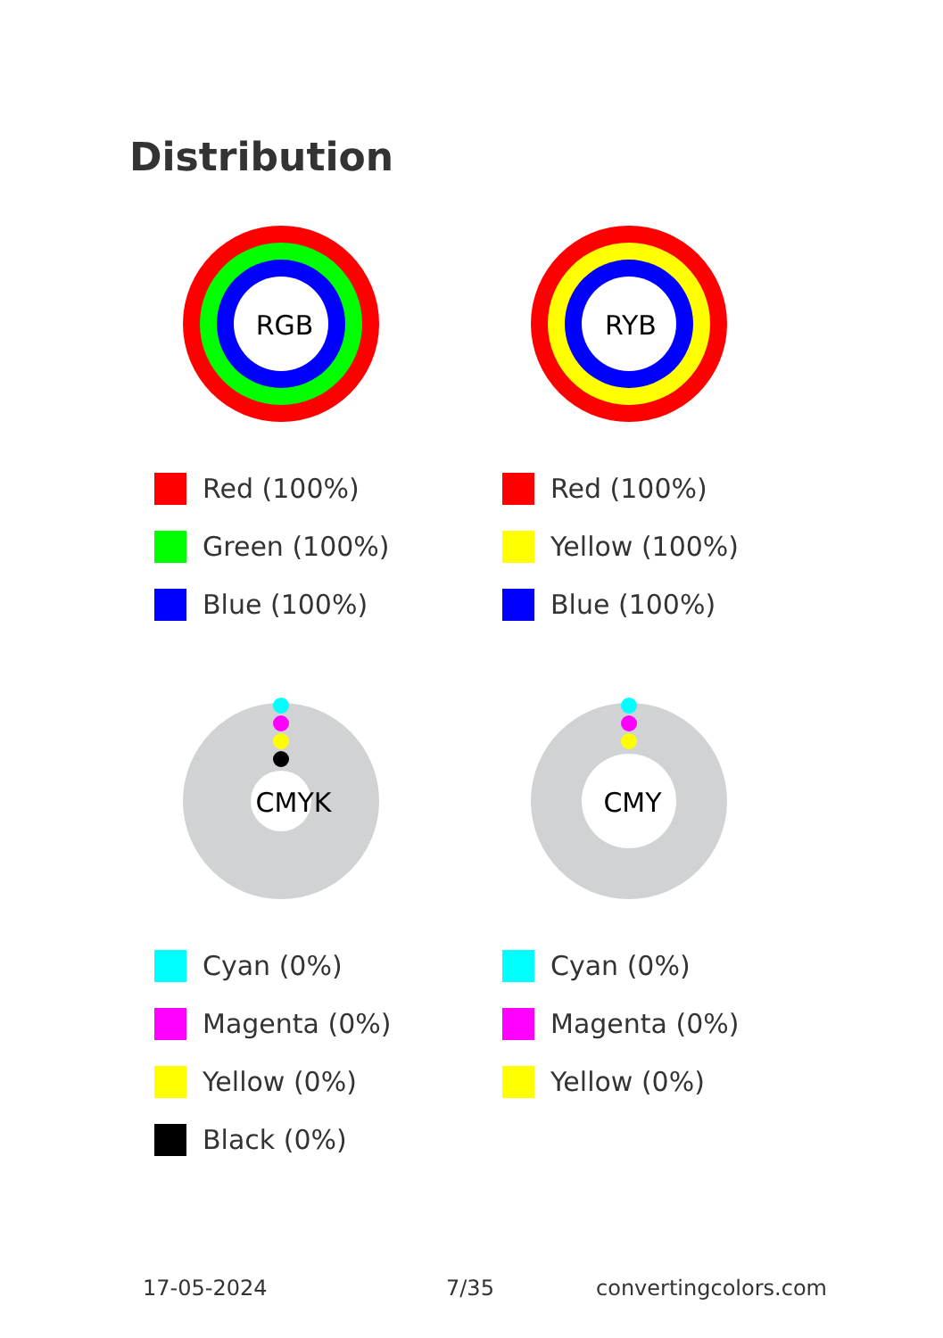Distribution
RGB
Red (100%)
Green (100%)
Blue (100%)
RYB
Red (100%)
Yellow (100%)
Blue (100%)
CMYK
Cyan (0%)
Magenta (0%)
Yellow (0%)
Black (0%)
CMY
Cyan (0%)
Magenta (0%)
Yellow (0%)
17-05-2024 7/35 convertingcolors.com